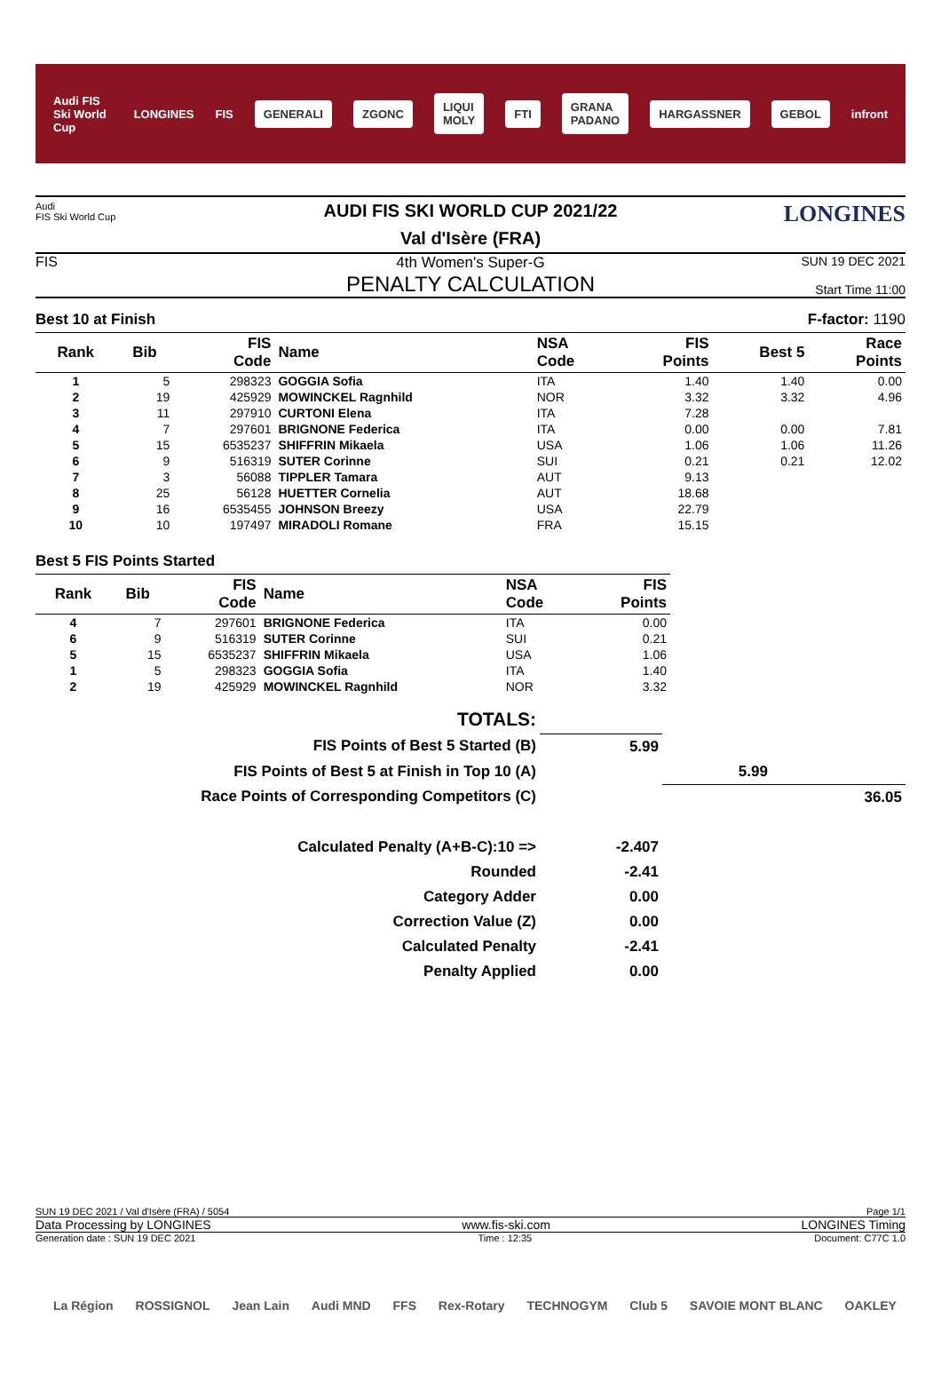Audi FIS Ski World Cup LONGINES FIS GENERALI ZGONC LIQUI MOLY FTI GRANA PADANO HARGASSNER GEBOL infront
Audi
FIS Ski World Cup
AUDI FIS SKI WORLD CUP 2021/22
Val d'Isère (FRA)
LONGINES
FIS
4th Women's Super-G
PENALTY CALCULATION
SUN 19 DEC 2021
Start Time 11:00
Best 10 at Finish F-factor: 1190
| Rank | Bib | FIS Code | Name | NSA Code | FIS Points | Best 5 | Race Points |
| --- | --- | --- | --- | --- | --- | --- | --- |
| 1 | 5 | 298323 | GOGGIA Sofia | ITA | 1.40 | 1.40 | 0.00 |
| 2 | 19 | 425929 | MOWINCKEL Ragnhild | NOR | 3.32 | 3.32 | 4.96 |
| 3 | 11 | 297910 | CURTONI Elena | ITA | 7.28 | | |
| 4 | 7 | 297601 | BRIGNONE Federica | ITA | 0.00 | 0.00 | 7.81 |
| 5 | 15 | 6535237 | SHIFFRIN Mikaela | USA | 1.06 | 1.06 | 11.26 |
| 6 | 9 | 516319 | SUTER Corinne | SUI | 0.21 | 0.21 | 12.02 |
| 7 | 3 | 56088 | TIPPLER Tamara | AUT | 9.13 | | |
| 8 | 25 | 56128 | HUETTER Cornelia | AUT | 18.68 | | |
| 9 | 16 | 6535455 | JOHNSON Breezy | USA | 22.79 | | |
| 10 | 10 | 197497 | MIRADOLI Romane | FRA | 15.15 | | |
Best 5 FIS Points Started
| Rank | Bib | FIS Code | Name | NSA Code | FIS Points |
| --- | --- | --- | --- | --- | --- |
| 4 | 7 | 297601 | BRIGNONE Federica | ITA | 0.00 |
| 6 | 9 | 516319 | SUTER Corinne | SUI | 0.21 |
| 5 | 15 | 6535237 | SHIFFRIN Mikaela | USA | 1.06 |
| 1 | 5 | 298323 | GOGGIA Sofia | ITA | 1.40 |
| 2 | 19 | 425929 | MOWINCKEL Ragnhild | NOR | 3.32 |
| TOTALS: | | | |
| FIS Points of Best 5 Started (B) | 5.99 | | |
| FIS Points of Best 5 at Finish in Top 10 (A) | | 5.99 | |
| Race Points of Corresponding Competitors (C) | | | 36.05 |
| Calculated Penalty (A+B-C):10 => | -2.407 | | |
| Rounded | -2.41 | | |
| Category Adder | 0.00 | | |
| Correction Value (Z) | 0.00 | | |
| Calculated Penalty | -2.41 | | |
| Penalty Applied | 0.00 | | |
SUN 19 DEC 2021 / Val d'Isère (FRA) / 5054 Page 1/1
Data Processing by LONGINES www.fis-ski.com LONGINES Timing
Generation date : SUN 19 DEC 2021 Time : 12:35 Document: C77C 1.0
La Région ROSSIGNOL Jean Lain Audi MND FFS Rex-Rotary TECHNOGYM Club 5 SAVOIE MONT BLANC OAKLEY